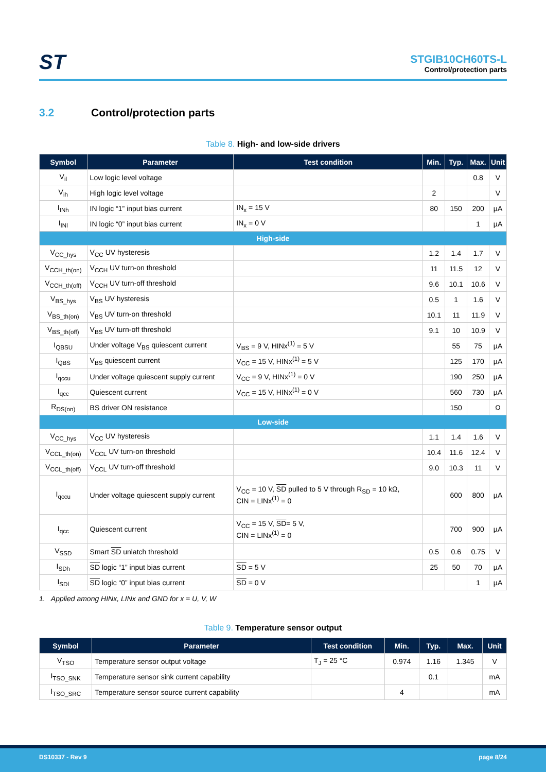ST
STGIB10CH60TS-L
Control/protection parts
3.2 Control/protection parts
Table 8. High- and low-side drivers
| Symbol | Parameter | Test condition | Min. | Typ. | Max. | Unit |
| --- | --- | --- | --- | --- | --- | --- |
| V<sub>il</sub> | Low logic level voltage | | | | 0.8 | V |
| V<sub>ih</sub> | High logic level voltage | | 2 | | | V |
| I<sub>INh</sub> | IN logic “1” input bias current | IN<sub>x</sub> = 15 V | 80 | 150 | 200 | µA |
| I<sub>INl</sub> | IN logic “0” input bias current | IN<sub>x</sub> = 0 V | | | 1 | µA |
| High-side | | | | | | |
| V<sub>CC_hys</sub> | V<sub>CC</sub> UV hysteresis | | 1.2 | 1.4 | 1.7 | V |
| V<sub>CCH_th(on)</sub> | V<sub>CCH</sub> UV turn-on threshold | | 11 | 11.5 | 12 | V |
| V<sub>CCH_th(off)</sub> | V<sub>CCH</sub> UV turn-off threshold | | 9.6 | 10.1 | 10.6 | V |
| V<sub>BS_hys</sub> | V<sub>BS</sub> UV hysteresis | | 0.5 | 1 | 1.6 | V |
| V<sub>BS_th(on)</sub> | V<sub>BS</sub> UV turn-on threshold | | 10.1 | 11 | 11.9 | V |
| V<sub>BS_th(off)</sub> | V<sub>BS</sub> UV turn-off threshold | | 9.1 | 10 | 10.9 | V |
| I<sub>QBSU</sub> | Under voltage V<sub>BS</sub> quiescent current | V<sub>BS</sub> = 9 V, HINx<sup>(1)</sup> = 5 V | | 55 | 75 | µA |
| I<sub>QBS</sub> | V<sub>BS</sub> quiescent current | V<sub>CC</sub> = 15 V, HINx<sup>(1)</sup> = 5 V | | 125 | 170 | µA |
| I<sub>qccu</sub> | Under voltage quiescent supply current | V<sub>CC</sub> = 9 V, HINx<sup>(1)</sup> = 0 V | | 190 | 250 | µA |
| I<sub>qcc</sub> | Quiescent current | V<sub>CC</sub> = 15 V, HINx<sup>(1)</sup> = 0 V | | 560 | 730 | µA |
| R<sub>DS(on)</sub> | BS driver ON resistance | | | 150 | | Ω |
| Low-side | | | | | | |
| V<sub>CC_hys</sub> | V<sub>CC</sub> UV hysteresis | | 1.1 | 1.4 | 1.6 | V |
| V<sub>CCL_th(on)</sub> | V<sub>CCL</sub> UV turn-on threshold | | 10.4 | 11.6 | 12.4 | V |
| V<sub>CCL_th(off)</sub> | V<sub>CCL</sub> UV turn-off threshold | | 9.0 | 10.3 | 11 | V |
| I<sub>qccu</sub> | Under voltage quiescent supply current | V<sub>CC</sub> = 10 V, SD pulled to 5 V through R<sub>SD</sub> = 10 kΩ, CIN = LINx<sup>(1)</sup> = 0 | | 600 | 800 | µA |
| I<sub>qcc</sub> | Quiescent current | V<sub>CC</sub> = 15 V, SD = 5 V, CIN = LINx<sup>(1)</sup> = 0 | | 700 | 900 | µA |
| V<sub>SSD</sub> | Smart SD unlatch threshold | | 0.5 | 0.6 | 0.75 | V |
| I<sub>SDh</sub> | SD logic “1” input bias current | SD = 5 V | 25 | 50 | 70 | µA |
| I<sub>SDl</sub> | SD logic “0” input bias current | SD = 0 V | | | 1 | µA |
1. Applied among HINx, LINx and GND for x = U, V, W
Table 9. Temperature sensor output
| Symbol | Parameter | Test condition | Min. | Typ. | Max. | Unit |
| --- | --- | --- | --- | --- | --- | --- |
| V<sub>TSO</sub> | Temperature sensor output voltage | T<sub>J</sub> = 25 °C | 0.974 | 1.16 | 1.345 | V |
| I<sub>TSO_SNK</sub> | Temperature sensor sink current capability | | | 0.1 | | mA |
| I<sub>TSO_SRC</sub> | Temperature sensor source current capability | | 4 | | | mA |
DS10337 - Rev 9 page 8/24